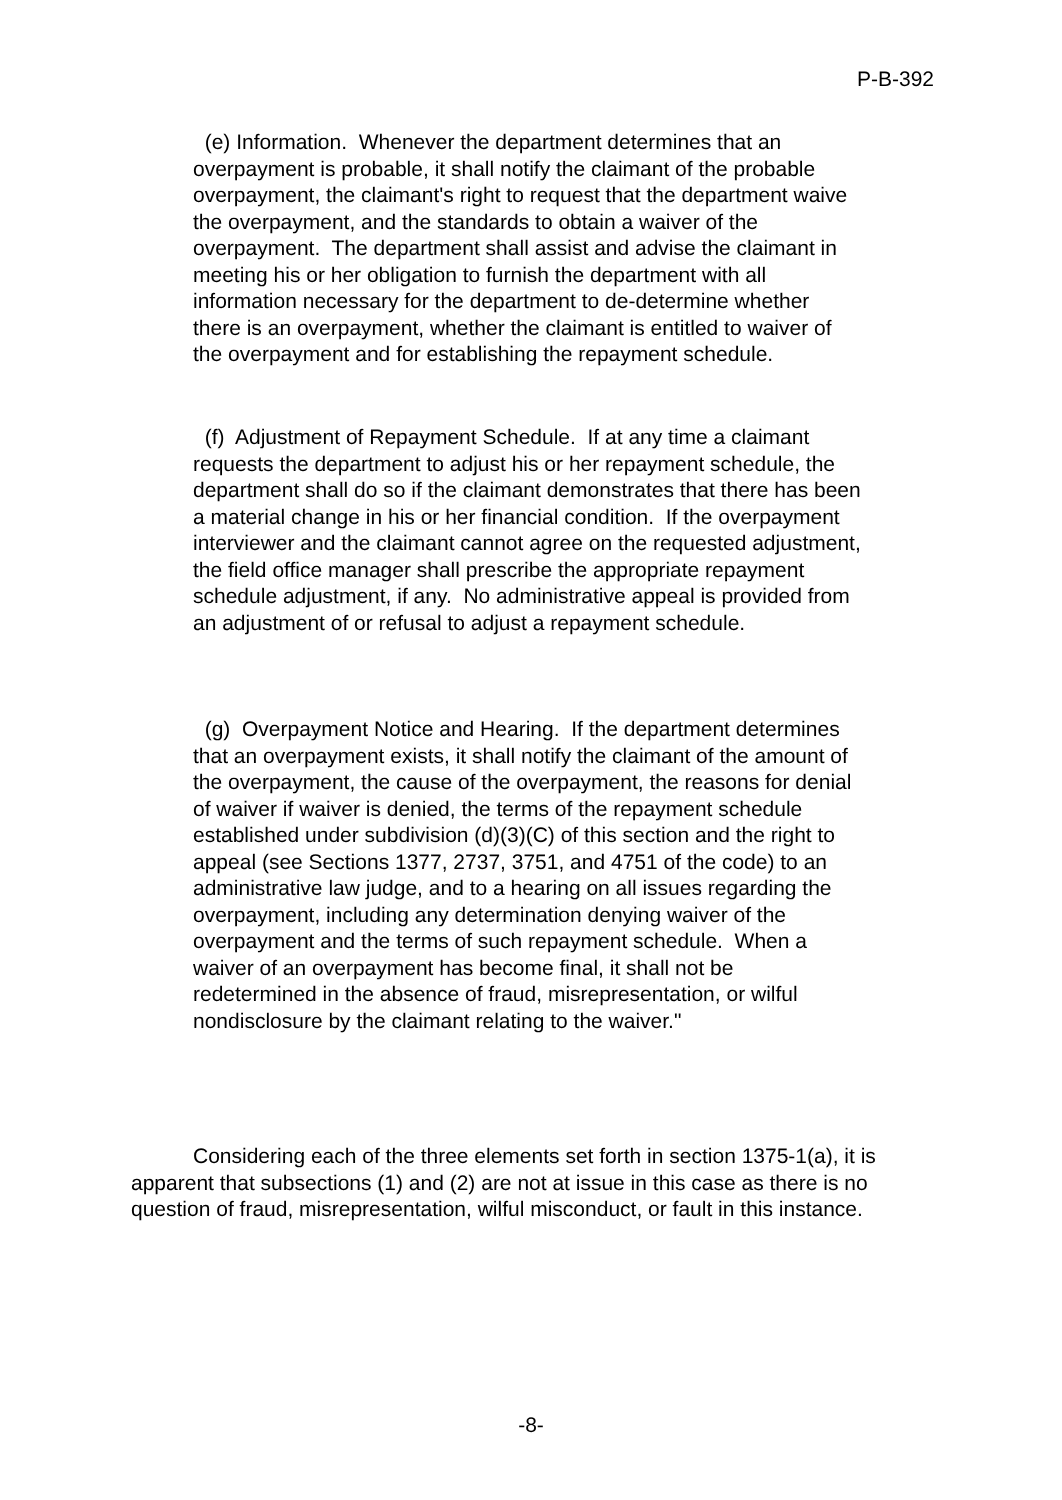P-B-392
(e) Information. Whenever the department determines that an overpayment is probable, it shall notify the claimant of the probable overpayment, the claimant's right to request that the department waive the overpayment, and the standards to obtain a waiver of the overpayment. The department shall assist and advise the claimant in meeting his or her obligation to furnish the department with all information necessary for the department to de-determine whether there is an overpayment, whether the claimant is entitled to waiver of the overpayment and for establishing the repayment schedule.
(f) Adjustment of Repayment Schedule. If at any time a claimant requests the department to adjust his or her repayment schedule, the department shall do so if the claimant demonstrates that there has been a material change in his or her financial condition. If the overpayment interviewer and the claimant cannot agree on the requested adjustment, the field office manager shall prescribe the appropriate repayment schedule adjustment, if any. No administrative appeal is provided from an adjustment of or refusal to adjust a repayment schedule.
(g) Overpayment Notice and Hearing. If the department determines that an overpayment exists, it shall notify the claimant of the amount of the overpayment, the cause of the overpayment, the reasons for denial of waiver if waiver is denied, the terms of the repayment schedule established under subdivision (d)(3)(C) of this section and the right to appeal (see Sections 1377, 2737, 3751, and 4751 of the code) to an administrative law judge, and to a hearing on all issues regarding the overpayment, including any determination denying waiver of the overpayment and the terms of such repayment schedule. When a waiver of an overpayment has become final, it shall not be redetermined in the absence of fraud, misrepresentation, or wilful nondisclosure by the claimant relating to the waiver."
Considering each of the three elements set forth in section 1375-1(a), it is apparent that subsections (1) and (2) are not at issue in this case as there is no question of fraud, misrepresentation, wilful misconduct, or fault in this instance.
-8-